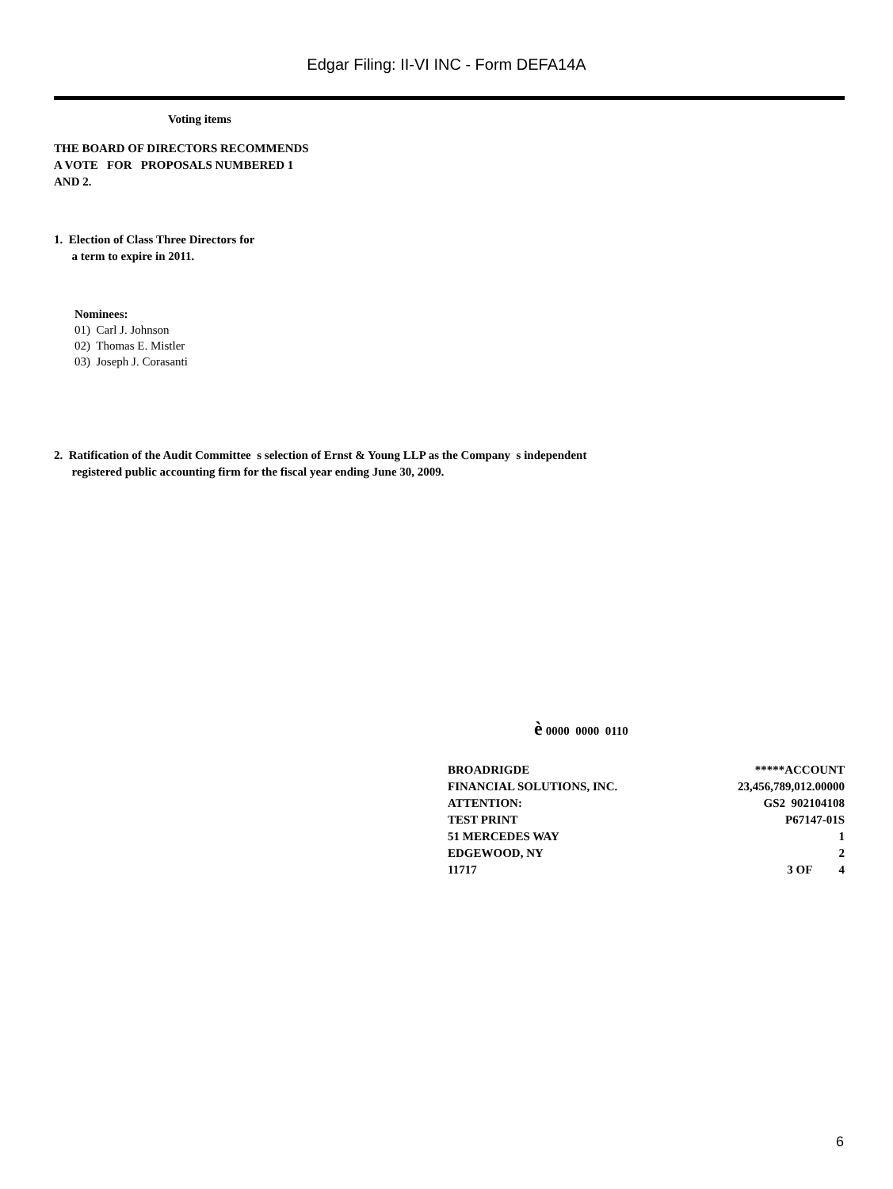Edgar Filing: II-VI INC - Form DEFA14A
Voting items
THE BOARD OF DIRECTORS RECOMMENDS
A VOTE FOR PROPOSALS NUMBERED 1
AND 2.
1. Election of Class Three Directors for
a term to expire in 2011.
Nominees:
01) Carl J. Johnson
02) Thomas E. Mistler
03) Joseph J. Corasanti
2. Ratification of the Audit Committee s selection of Ernst & Young LLP as the Company s independent
registered public accounting firm for the fiscal year ending June 30, 2009.
è 0000 0000 0110
| BROADRIGDE | *****ACCOUNT |
| FINANCIAL SOLUTIONS, INC. | 23,456,789,012.00000 |
| ATTENTION: | GS2 902104108 |
| TEST PRINT | P67147-01S |
| 51 MERCEDES WAY | 1 |
| EDGEWOOD, NY | 2 |
| 11717 | 3 OF 4 |
6